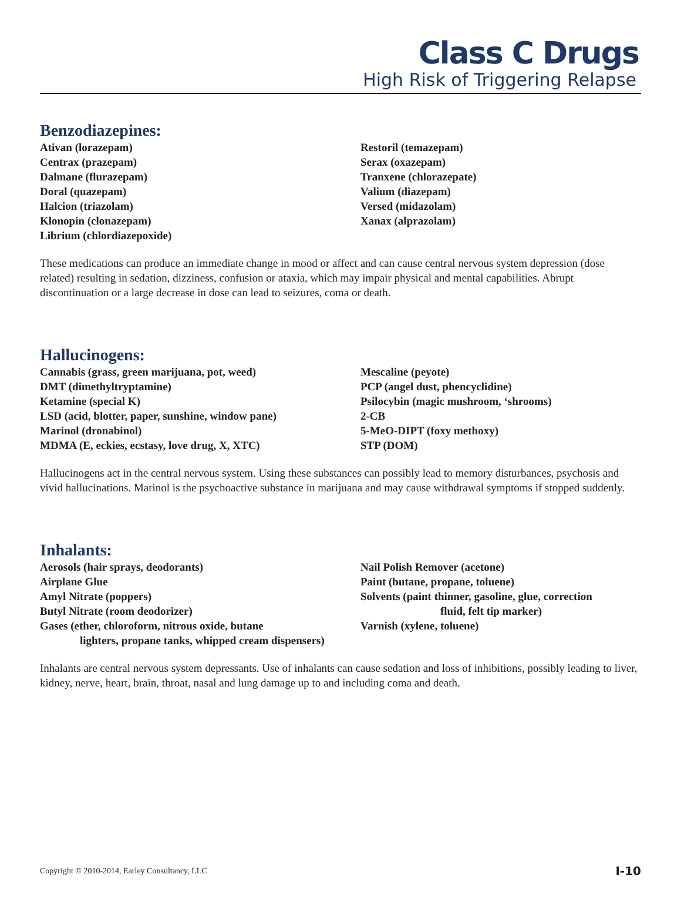Class C Drugs
High Risk of Triggering Relapse
Benzodiazepines:
Ativan (lorazepam)
Centrax (prazepam)
Dalmane (flurazepam)
Doral (quazepam)
Halcion (triazolam)
Klonopin (clonazepam)
Librium (chlordiazepoxide)
Restoril (temazepam)
Serax (oxazepam)
Tranxene (chlorazepate)
Valium (diazepam)
Versed (midazolam)
Xanax (alprazolam)
These medications can produce an immediate change in mood or affect and can cause central nervous system depression (dose related) resulting in sedation, dizziness, confusion or ataxia, which may impair physical and mental capabilities. Abrupt discontinuation or a large decrease in dose can lead to seizures, coma or death.
Hallucinogens:
Cannabis (grass, green marijuana, pot, weed)
DMT (dimethyltryptamine)
Ketamine (special K)
LSD (acid, blotter, paper, sunshine, window pane)
Marinol (dronabinol)
MDMA (E, eckies, ecstasy, love drug, X, XTC)
Mescaline (peyote)
PCP (angel dust, phencyclidine)
Psilocybin (magic mushroom, ‘shrooms)
2-CB
5-MeO-DIPT (foxy methoxy)
STP (DOM)
Hallucinogens act in the central nervous system. Using these substances can possibly lead to memory disturbances, psychosis and vivid hallucinations. Marinol is the psychoactive substance in marijuana and may cause withdrawal symptoms if stopped suddenly.
Inhalants:
Aerosols (hair sprays, deodorants)
Airplane Glue
Amyl Nitrate (poppers)
Butyl Nitrate (room deodorizer)
Gases (ether, chloroform, nitrous oxide, butane
lighters, propane tanks, whipped cream dispensers)
Nail Polish Remover (acetone)
Paint (butane, propane, toluene)
Solvents (paint thinner, gasoline, glue, correction
fluid, felt tip marker)
Varnish (xylene, toluene)
Inhalants are central nervous system depressants. Use of inhalants can cause sedation and loss of inhibitions, possibly leading to liver, kidney, nerve, heart, brain, throat, nasal and lung damage up to and including coma and death.
Copyright © 2010-2014, Earley Consultancy, LLC I-10